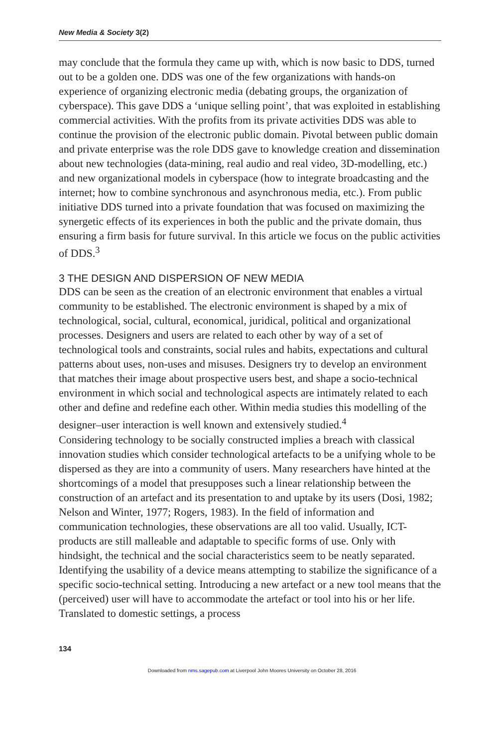New Media & Society 3(2)
may conclude that the formula they came up with, which is now basic to DDS, turned out to be a golden one. DDS was one of the few organizations with hands-on experience of organizing electronic media (debating groups, the organization of cyberspace). This gave DDS a ‘unique selling point’, that was exploited in establishing commercial activities. With the profits from its private activities DDS was able to continue the provision of the electronic public domain. Pivotal between public domain and private enterprise was the role DDS gave to knowledge creation and dissemination about new technologies (data-mining, real audio and real video, 3D-modelling, etc.) and new organizational models in cyberspace (how to integrate broadcasting and the internet; how to combine synchronous and asynchronous media, etc.). From public initiative DDS turned into a private foundation that was focused on maximizing the synergetic effects of its experiences in both the public and the private domain, thus ensuring a firm basis for future survival. In this article we focus on the public activities of DDS.<sup>3</sup>
3 THE DESIGN AND DISPERSION OF NEW MEDIA
DDS can be seen as the creation of an electronic environment that enables a virtual community to be established. The electronic environment is shaped by a mix of technological, social, cultural, economical, juridical, political and organizational processes. Designers and users are related to each other by way of a set of technological tools and constraints, social rules and habits, expectations and cultural patterns about uses, non-uses and misuses. Designers try to develop an environment that matches their image about prospective users best, and shape a socio-technical environment in which social and technological aspects are intimately related to each other and define and redefine each other. Within media studies this modelling of the designer–user interaction is well known and extensively studied.<sup>4</sup>
Considering technology to be socially constructed implies a breach with classical innovation studies which consider technological artefacts to be a unifying whole to be dispersed as they are into a community of users. Many researchers have hinted at the shortcomings of a model that presupposes such a linear relationship between the construction of an artefact and its presentation to and uptake by its users (Dosi, 1982; Nelson and Winter, 1977; Rogers, 1983). In the field of information and communication technologies, these observations are all too valid. Usually, ICT-products are still malleable and adaptable to specific forms of use. Only with hindsight, the technical and the social characteristics seem to be neatly separated. Identifying the usability of a device means attempting to stabilize the significance of a specific socio-technical setting. Introducing a new artefact or a new tool means that the (perceived) user will have to accommodate the artefact or tool into his or her life. Translated to domestic settings, a process
134
Downloaded from nms.sagepub.com at Liverpool John Moores University on October 28, 2016